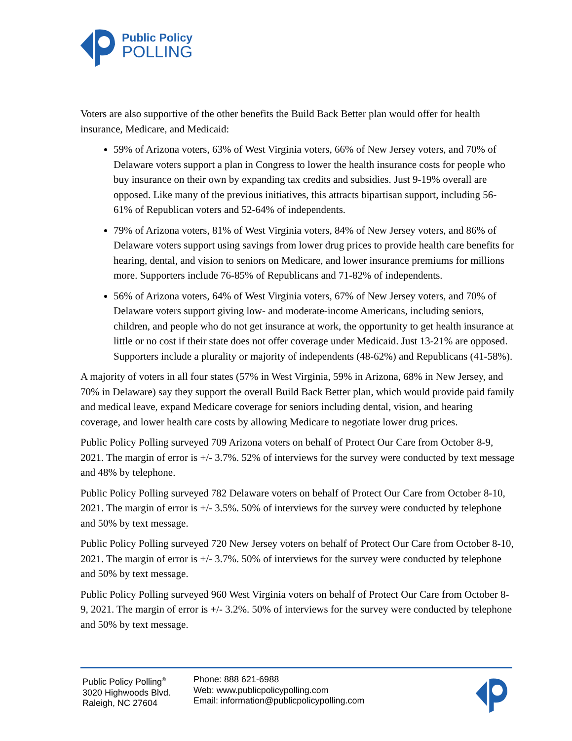Public Policy
POLLING
Voters are also supportive of the other benefits the Build Back Better plan would offer for health insurance, Medicare, and Medicaid:
59% of Arizona voters, 63% of West Virginia voters, 66% of New Jersey voters, and 70% of Delaware voters support a plan in Congress to lower the health insurance costs for people who buy insurance on their own by expanding tax credits and subsidies. Just 9-19% overall are opposed. Like many of the previous initiatives, this attracts bipartisan support, including 56-61% of Republican voters and 52-64% of independents.
79% of Arizona voters, 81% of West Virginia voters, 84% of New Jersey voters, and 86% of Delaware voters support using savings from lower drug prices to provide health care benefits for hearing, dental, and vision to seniors on Medicare, and lower insurance premiums for millions more. Supporters include 76-85% of Republicans and 71-82% of independents.
56% of Arizona voters, 64% of West Virginia voters, 67% of New Jersey voters, and 70% of Delaware voters support giving low- and moderate-income Americans, including seniors, children, and people who do not get insurance at work, the opportunity to get health insurance at little or no cost if their state does not offer coverage under Medicaid. Just 13-21% are opposed. Supporters include a plurality or majority of independents (48-62%) and Republicans (41-58%).
A majority of voters in all four states (57% in West Virginia, 59% in Arizona, 68% in New Jersey, and 70% in Delaware) say they support the overall Build Back Better plan, which would provide paid family and medical leave, expand Medicare coverage for seniors including dental, vision, and hearing coverage, and lower health care costs by allowing Medicare to negotiate lower drug prices.
Public Policy Polling surveyed 709 Arizona voters on behalf of Protect Our Care from October 8-9, 2021. The margin of error is +/- 3.7%. 52% of interviews for the survey were conducted by text message and 48% by telephone.
Public Policy Polling surveyed 782 Delaware voters on behalf of Protect Our Care from October 8-10, 2021. The margin of error is +/- 3.5%. 50% of interviews for the survey were conducted by telephone and 50% by text message.
Public Policy Polling surveyed 720 New Jersey voters on behalf of Protect Our Care from October 8-10, 2021. The margin of error is +/- 3.7%. 50% of interviews for the survey were conducted by telephone and 50% by text message.
Public Policy Polling surveyed 960 West Virginia voters on behalf of Protect Our Care from October 8-9, 2021. The margin of error is +/- 3.2%. 50% of interviews for the survey were conducted by telephone and 50% by text message.
Public Policy Polling<sup>®</sup>
3020 Highwoods Blvd.
Raleigh, NC 27604
Phone: 888 621-6988
Web: www.publicpolicypolling.com
Email: information@publicpolicypolling.com